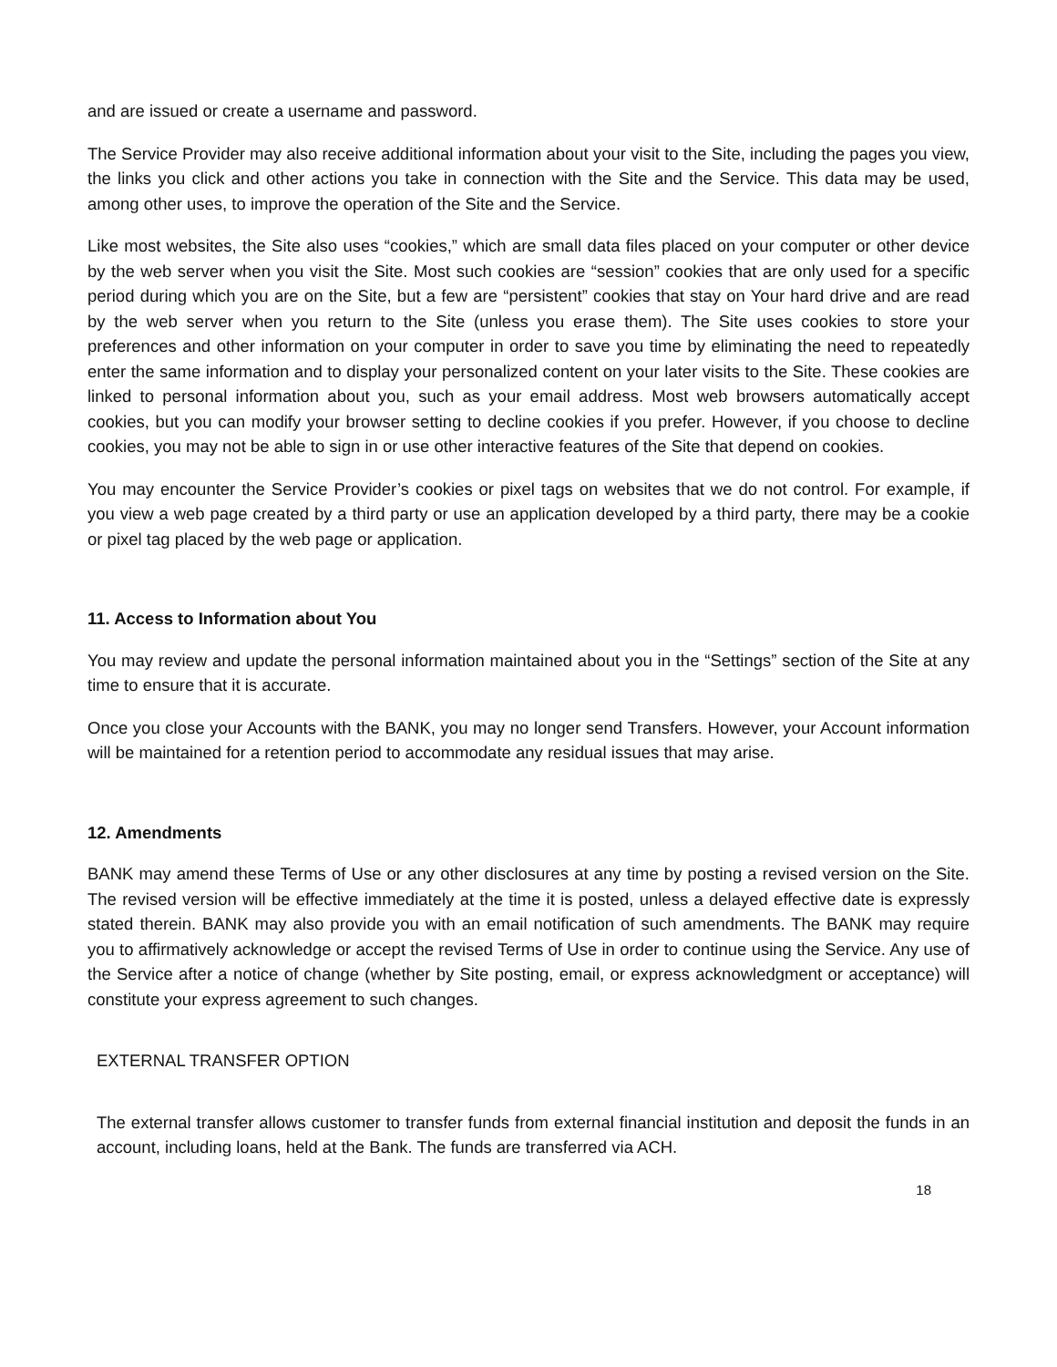and are issued or create a username and password.
The Service Provider may also receive additional information about your visit to the Site, including the pages you view, the links you click and other actions you take in connection with the Site and the Service. This data may be used, among other uses, to improve the operation of the Site and the Service.
Like most websites, the Site also uses “cookies,” which are small data files placed on your computer or other device by the web server when you visit the Site. Most such cookies are “session” cookies that are only used for a specific period during which you are on the Site, but a few are “persistent” cookies that stay on Your hard drive and are read by the web server when you return to the Site (unless you erase them). The Site uses cookies to store your preferences and other information on your computer in order to save you time by eliminating the need to repeatedly enter the same information and to display your personalized content on your later visits to the Site. These cookies are linked to personal information about you, such as your email address. Most web browsers automatically accept cookies, but you can modify your browser setting to decline cookies if you prefer. However, if you choose to decline cookies, you may not be able to sign in or use other interactive features of the Site that depend on cookies.
You may encounter the Service Provider’s cookies or pixel tags on websites that we do not control. For example, if you view a web page created by a third party or use an application developed by a third party, there may be a cookie or pixel tag placed by the web page or application.
11. Access to Information about You
You may review and update the personal information maintained about you in the “Settings” section of the Site at any time to ensure that it is accurate.
Once you close your Accounts with the BANK, you may no longer send Transfers. However, your Account information will be maintained for a retention period to accommodate any residual issues that may arise.
12. Amendments
BANK may amend these Terms of Use or any other disclosures at any time by posting a revised version on the Site. The revised version will be effective immediately at the time it is posted, unless a delayed effective date is expressly stated therein. BANK may also provide you with an email notification of such amendments. The BANK may require you to affirmatively acknowledge or accept the revised Terms of Use in order to continue using the Service. Any use of the Service after a notice of change (whether by Site posting, email, or express acknowledgment or acceptance) will constitute your express agreement to such changes.
EXTERNAL TRANSFER OPTION
The external transfer allows customer to transfer funds from external financial institution and deposit the funds in an account, including loans, held at the Bank. The funds are transferred via ACH.
18